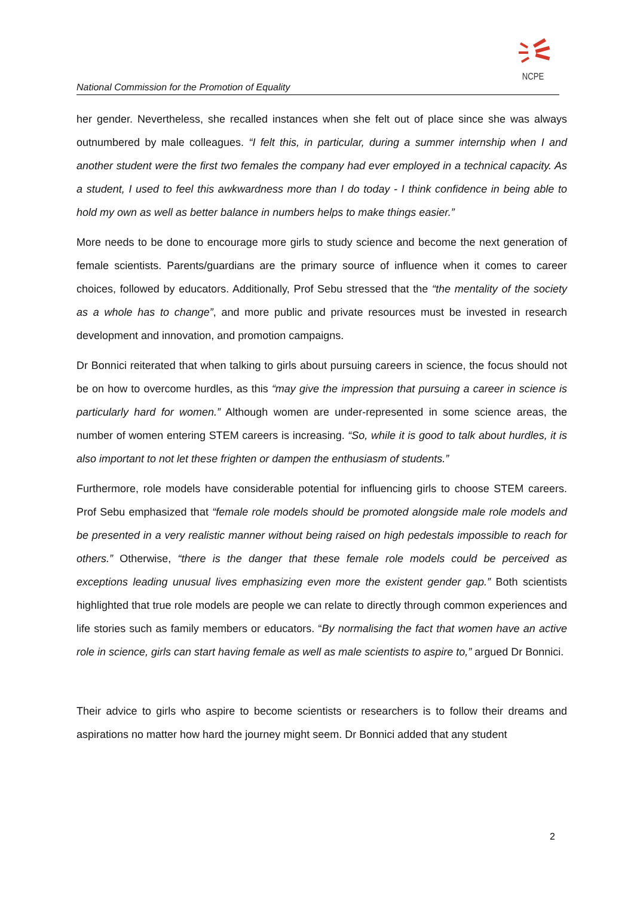National Commission for the Promotion of Equality
NCPE
her gender. Nevertheless, she recalled instances when she felt out of place since she was always outnumbered by male colleagues. “I felt this, in particular, during a summer internship when I and another student were the first two females the company had ever employed in a technical capacity. As a student, I used to feel this awkwardness more than I do today - I think confidence in being able to hold my own as well as better balance in numbers helps to make things easier.”
More needs to be done to encourage more girls to study science and become the next generation of female scientists. Parents/guardians are the primary source of influence when it comes to career choices, followed by educators. Additionally, Prof Sebu stressed that the “the mentality of the society as a whole has to change”, and more public and private resources must be invested in research development and innovation, and promotion campaigns.
Dr Bonnici reiterated that when talking to girls about pursuing careers in science, the focus should not be on how to overcome hurdles, as this “may give the impression that pursuing a career in science is particularly hard for women.” Although women are under-represented in some science areas, the number of women entering STEM careers is increasing. “So, while it is good to talk about hurdles, it is also important to not let these frighten or dampen the enthusiasm of students.”
Furthermore, role models have considerable potential for influencing girls to choose STEM careers. Prof Sebu emphasized that “female role models should be promoted alongside male role models and be presented in a very realistic manner without being raised on high pedestals impossible to reach for others.” Otherwise, “there is the danger that these female role models could be perceived as exceptions leading unusual lives emphasizing even more the existent gender gap.” Both scientists highlighted that true role models are people we can relate to directly through common experiences and life stories such as family members or educators. “By normalising the fact that women have an active role in science, girls can start having female as well as male scientists to aspire to,” argued Dr Bonnici.
Their advice to girls who aspire to become scientists or researchers is to follow their dreams and aspirations no matter how hard the journey might seem. Dr Bonnici added that any student
2